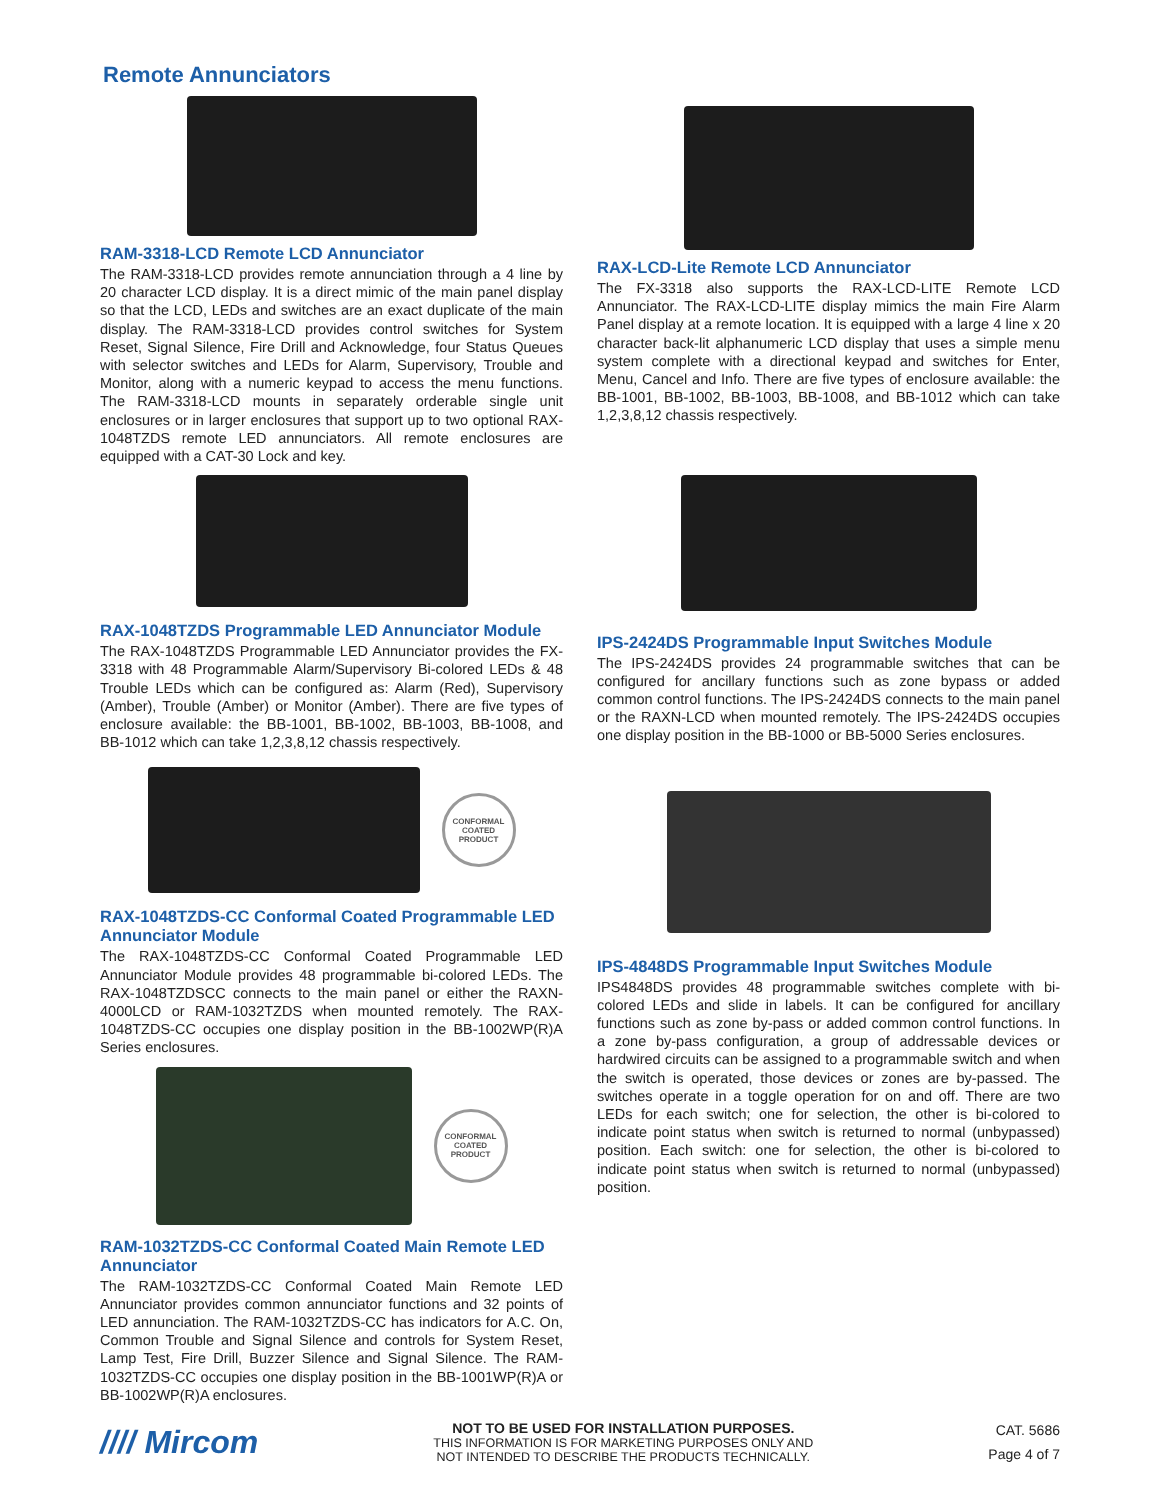Remote Annunciators
RAM-3318-LCD Remote LCD Annunciator
The RAM-3318-LCD provides remote annunciation through a 4 line by 20 character LCD display. It is a direct mimic of the main panel display so that the LCD, LEDs and switches are an exact duplicate of the main display. The RAM-3318-LCD provides control switches for System Reset, Signal Silence, Fire Drill and Acknowledge, four Status Queues with selector switches and LEDs for Alarm, Supervisory, Trouble and Monitor, along with a numeric keypad to access the menu functions. The RAM-3318-LCD mounts in separately orderable single unit enclosures or in larger enclosures that support up to two optional RAX-1048TZDS remote LED annunciators. All remote enclosures are equipped with a CAT-30 Lock and key.
RAX-1048TZDS Programmable LED Annunciator Module
The RAX-1048TZDS Programmable LED Annunciator provides the FX-3318 with 48 Programmable Alarm/Supervisory Bi-colored LEDs & 48 Trouble LEDs which can be configured as: Alarm (Red), Supervisory (Amber), Trouble (Amber) or Monitor (Amber). There are five types of enclosure available: the BB-1001, BB-1002, BB-1003, BB-1008, and BB-1012 which can take 1,2,3,8,12 chassis respectively.
CONFORMAL
COATED
PRODUCT
RAX-1048TZDS-CC Conformal Coated Programmable LED Annunciator Module
The RAX-1048TZDS-CC Conformal Coated Programmable LED Annunciator Module provides 48 programmable bi-colored LEDs. The RAX-1048TZDSCC connects to the main panel or either the RAXN-4000LCD or RAM-1032TZDS when mounted remotely. The RAX-1048TZDS-CC occupies one display position in the BB-1002WP(R)A Series enclosures.
CONFORMAL
COATED
PRODUCT
RAM-1032TZDS-CC Conformal Coated Main Remote LED Annunciator
The RAM-1032TZDS-CC Conformal Coated Main Remote LED Annunciator provides common annunciator functions and 32 points of LED annunciation. The RAM-1032TZDS-CC has indicators for A.C. On, Common Trouble and Signal Silence and controls for System Reset, Lamp Test, Fire Drill, Buzzer Silence and Signal Silence. The RAM-1032TZDS-CC occupies one display position in the BB-1001WP(R)A or BB-1002WP(R)A enclosures.
RAX-LCD-Lite Remote LCD Annunciator
The FX-3318 also supports the RAX-LCD-LITE Remote LCD Annunciator. The RAX-LCD-LITE display mimics the main Fire Alarm Panel display at a remote location. It is equipped with a large 4 line x 20 character back-lit alphanumeric LCD display that uses a simple menu system complete with a directional keypad and switches for Enter, Menu, Cancel and Info. There are five types of enclosure available: the BB-1001, BB-1002, BB-1003, BB-1008, and BB-1012 which can take 1,2,3,8,12 chassis respectively.
IPS-2424DS Programmable Input Switches Module
The IPS-2424DS provides 24 programmable switches that can be configured for ancillary functions such as zone bypass or added common control functions. The IPS-2424DS connects to the main panel or the RAXN-LCD when mounted remotely. The IPS-2424DS occupies one display position in the BB-1000 or BB-5000 Series enclosures.
IPS-4848DS Programmable Input Switches Module
IPS4848DS provides 48 programmable switches complete with bi-colored LEDs and slide in labels. It can be configured for ancillary functions such as zone by-pass or added common control functions. In a zone by-pass configuration, a group of addressable devices or hardwired circuits can be assigned to a programmable switch and when the switch is operated, those devices or zones are by-passed. The switches operate in a toggle operation for on and off. There are two LEDs for each switch; one for selection, the other is bi-colored to indicate point status when switch is returned to normal (unbypassed) position. Each switch: one for selection, the other is bi-colored to indicate point status when switch is returned to normal (unbypassed) position.
//// Mircom
NOT TO BE USED FOR INSTALLATION PURPOSES.
THIS INFORMATION IS FOR MARKETING PURPOSES ONLY AND
NOT INTENDED TO DESCRIBE THE PRODUCTS TECHNICALLY.
CAT. 5686
Page 4 of 7